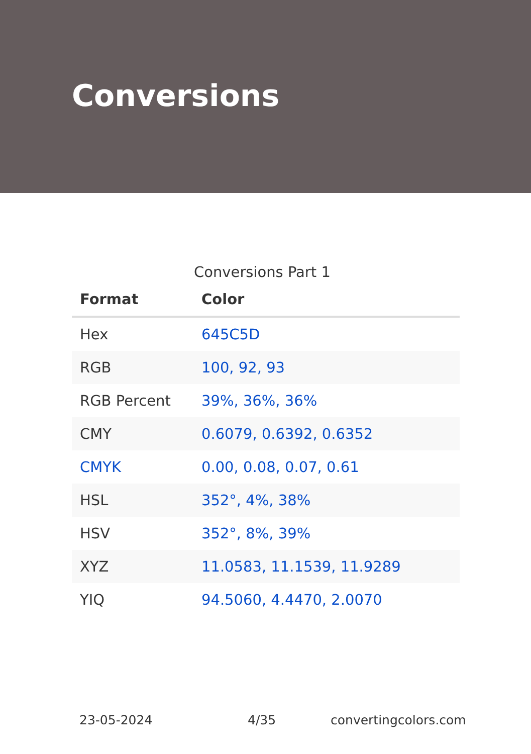Conversions
Conversions Part 1
| Format | Color |
| --- | --- |
| Hex | 645C5D |
| RGB | 100, 92, 93 |
| RGB Percent | 39%, 36%, 36% |
| CMY | 0.6079, 0.6392, 0.6352 |
| CMYK | 0.00, 0.08, 0.07, 0.61 |
| HSL | 352°, 4%, 38% |
| HSV | 352°, 8%, 39% |
| XYZ | 11.0583, 11.1539, 11.9289 |
| YIQ | 94.5060, 4.4470, 2.0070 |
23-05-2024 4/35 convertingcolors.com